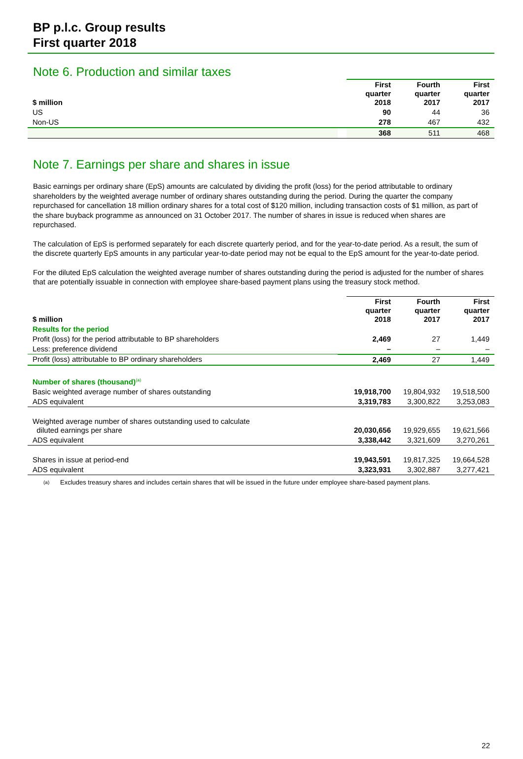BP p.l.c. Group results
First quarter 2018
Note 6. Production and similar taxes
| $ million | | First quarter 2018 | Fourth quarter 2017 | First quarter 2017 |
| --- | --- | --- | --- | --- |
| US | | 90 | 44 | 36 |
| Non-US | | 278 | 467 | 432 |
| | | 368 | 511 | 468 |
Note 7. Earnings per share and shares in issue
Basic earnings per ordinary share (EpS) amounts are calculated by dividing the profit (loss) for the period attributable to ordinary shareholders by the weighted average number of ordinary shares outstanding during the period. During the quarter the company repurchased for cancellation 18 million ordinary shares for a total cost of $120 million, including transaction costs of $1 million, as part of the share buyback programme as announced on 31 October 2017. The number of shares in issue is reduced when shares are repurchased.
The calculation of EpS is performed separately for each discrete quarterly period, and for the year-to-date period. As a result, the sum of the discrete quarterly EpS amounts in any particular year-to-date period may not be equal to the EpS amount for the year-to-date period.
For the diluted EpS calculation the weighted average number of shares outstanding during the period is adjusted for the number of shares that are potentially issuable in connection with employee share-based payment plans using the treasury stock method.
| $ million | | First quarter 2018 | Fourth quarter 2017 | First quarter 2017 |
| --- | --- | --- | --- | --- |
| Results for the period | | | | |
| Profit (loss) for the period attributable to BP shareholders | | 2,469 | 27 | 1,449 |
| Less: preference dividend | | – | – | – |
| Profit (loss) attributable to BP ordinary shareholders | | 2,469 | 27 | 1,449 |
| Number of shares (thousand)<sup>(a)</sup> | | | | |
| Basic weighted average number of shares outstanding | | 19,918,700 | 19,804,932 | 19,518,500 |
| ADS equivalent | | 3,319,783 | 3,300,822 | 3,253,083 |
| Weighted average number of shares outstanding used to calculate diluted earnings per share | | 20,030,656 | 19,929,655 | 19,621,566 |
| ADS equivalent | | 3,338,442 | 3,321,609 | 3,270,261 |
| Shares in issue at period-end | | 19,943,591 | 19,817,325 | 19,664,528 |
| ADS equivalent | | 3,323,931 | 3,302,887 | 3,277,421 |
(a)
Excludes treasury shares and includes certain shares that will be issued in the future under employee share-based payment plans.
22